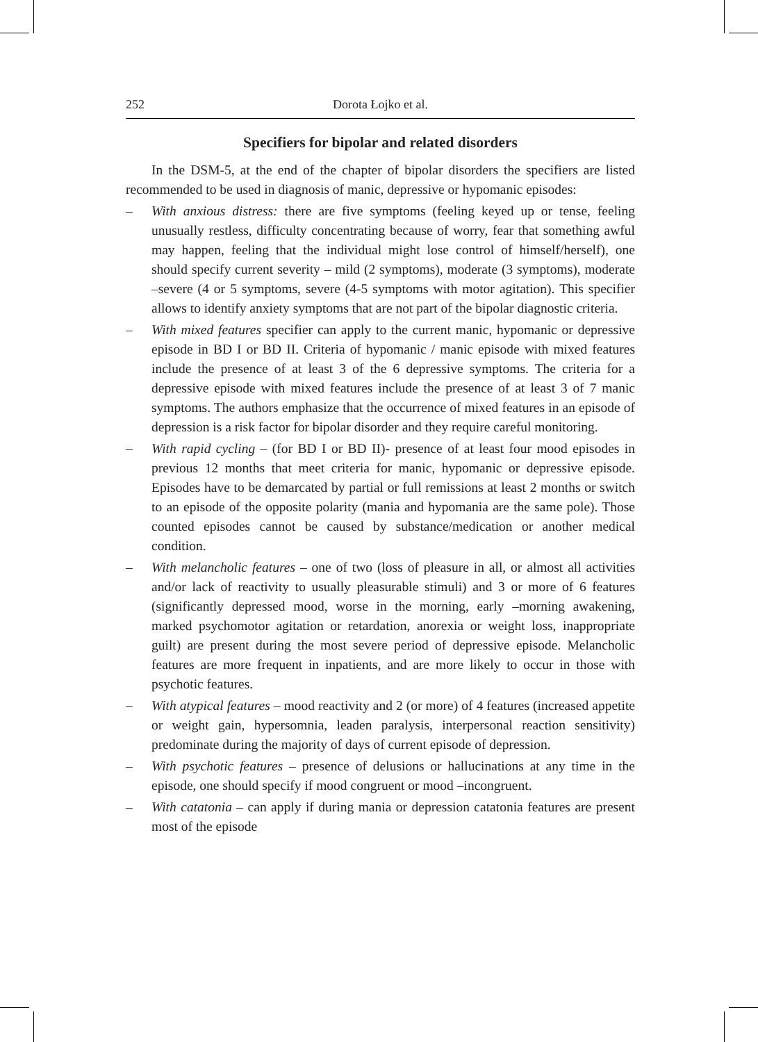252 Dorota Łojko et al.
Specifiers for bipolar and related disorders
In the DSM-5, at the end of the chapter of bipolar disorders the specifiers are listed recommended to be used in diagnosis of manic, depressive or hypomanic episodes:
– With anxious distress: there are five symptoms (feeling keyed up or tense, feeling unusually restless, difficulty concentrating because of worry, fear that something awful may happen, feeling that the individual might lose control of himself/herself), one should specify current severity – mild (2 symptoms), moderate (3 symptoms), moderate –severe (4 or 5 symptoms, severe (4-5 symptoms with motor agitation). This specifier allows to identify anxiety symptoms that are not part of the bipolar diagnostic criteria.
– With mixed features specifier can apply to the current manic, hypomanic or depressive episode in BD I or BD II. Criteria of hypomanic / manic episode with mixed features include the presence of at least 3 of the 6 depressive symptoms. The criteria for a depressive episode with mixed features include the presence of at least 3 of 7 manic symptoms. The authors emphasize that the occurrence of mixed features in an episode of depression is a risk factor for bipolar disorder and they require careful monitoring.
– With rapid cycling – (for BD I or BD II)- presence of at least four mood episodes in previous 12 months that meet criteria for manic, hypomanic or depressive episode. Episodes have to be demarcated by partial or full remissions at least 2 months or switch to an episode of the opposite polarity (mania and hypomania are the same pole). Those counted episodes cannot be caused by substance/medication or another medical condition.
– With melancholic features – one of two (loss of pleasure in all, or almost all activities and/or lack of reactivity to usually pleasurable stimuli) and 3 or more of 6 features (significantly depressed mood, worse in the morning, early –morning awakening, marked psychomotor agitation or retardation, anorexia or weight loss, inappropriate guilt) are present during the most severe period of depressive episode. Melancholic features are more frequent in inpatients, and are more likely to occur in those with psychotic features.
– With atypical features – mood reactivity and 2 (or more) of 4 features (increased appetite or weight gain, hypersomnia, leaden paralysis, interpersonal reaction sensitivity) predominate during the majority of days of current episode of depression.
– With psychotic features – presence of delusions or hallucinations at any time in the episode, one should specify if mood congruent or mood –incongruent.
– With catatonia – can apply if during mania or depression catatonia features are present most of the episode